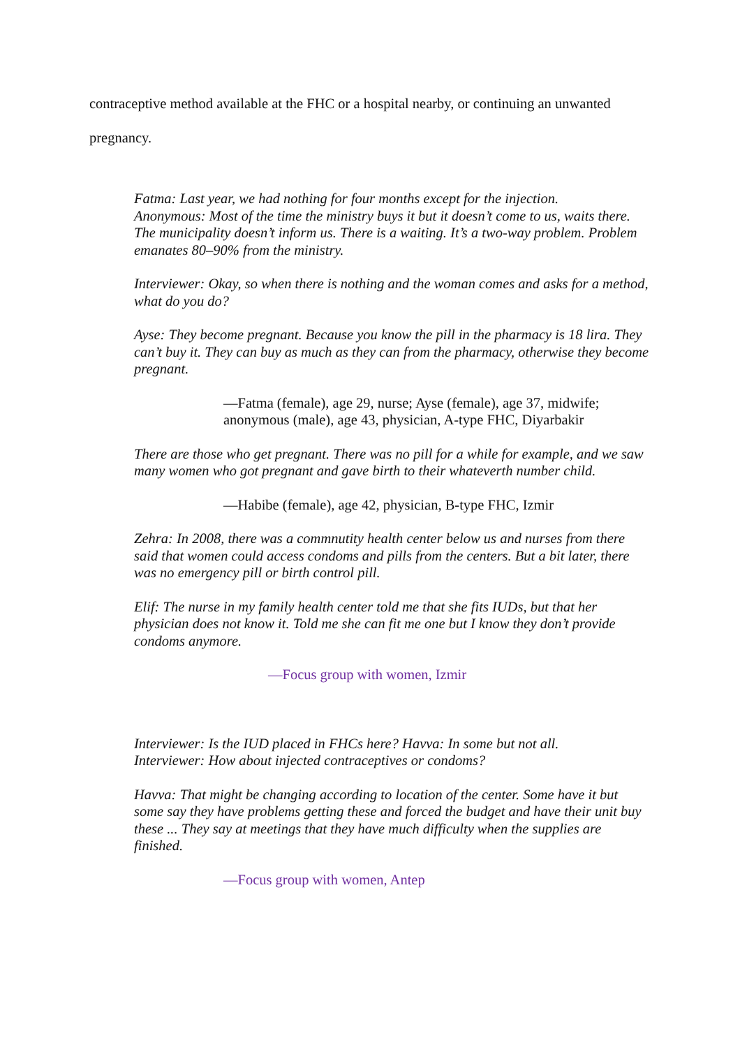contraceptive method available at the FHC or a hospital nearby, or continuing an unwanted
pregnancy.
Fatma: Last year, we had nothing for four months except for the injection.
Anonymous: Most of the time the ministry buys it but it doesn’t come to us, waits there. The municipality doesn’t inform us. There is a waiting. It’s a two-way problem. Problem emanates 80–90% from the ministry.
Interviewer: Okay, so when there is nothing and the woman comes and asks for a method, what do you do?
Ayse: They become pregnant. Because you know the pill in the pharmacy is 18 lira. They can’t buy it. They can buy as much as they can from the pharmacy, otherwise they become pregnant.
—Fatma (female), age 29, nurse; Ayse (female), age 37, midwife; anonymous (male), age 43, physician, A-type FHC, Diyarbakir
There are those who get pregnant. There was no pill for a while for example, and we saw many women who got pregnant and gave birth to their whateverth number child.
—Habibe (female), age 42, physician, B-type FHC, Izmir
Zehra: In 2008, there was a commnutity health center below us and nurses from there said that women could access condoms and pills from the centers. But a bit later, there was no emergency pill or birth control pill.
Elif: The nurse in my family health center told me that she fits IUDs, but that her physician does not know it. Told me she can fit me one but I know they don’t provide condoms anymore.
—Focus group with women, Izmir
Interviewer: Is the IUD placed in FHCs here? Havva: In some but not all.
Interviewer: How about injected contraceptives or condoms?
Havva: That might be changing according to location of the center. Some have it but some say they have problems getting these and forced the budget and have their unit buy these ... They say at meetings that they have much difficulty when the supplies are finished.
—Focus group with women, Antep